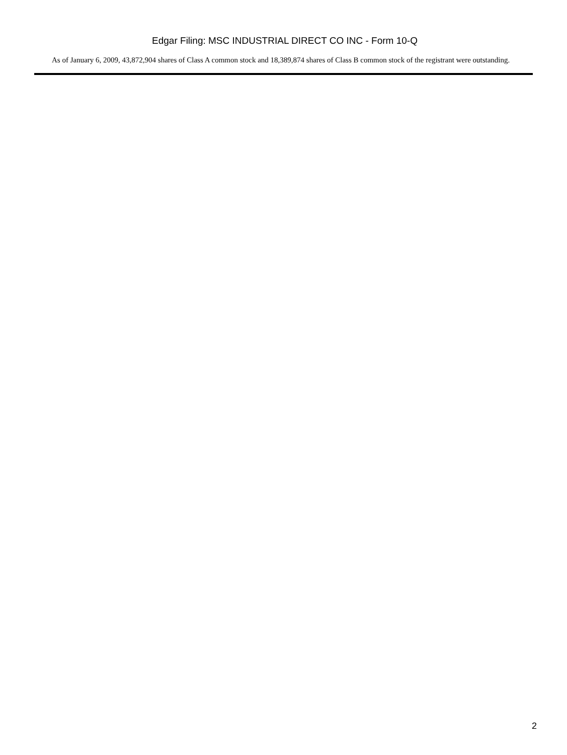Edgar Filing: MSC INDUSTRIAL DIRECT CO INC - Form 10-Q
As of January 6, 2009, 43,872,904 shares of Class A common stock and 18,389,874 shares of Class B common stock of the registrant were outstanding.
2